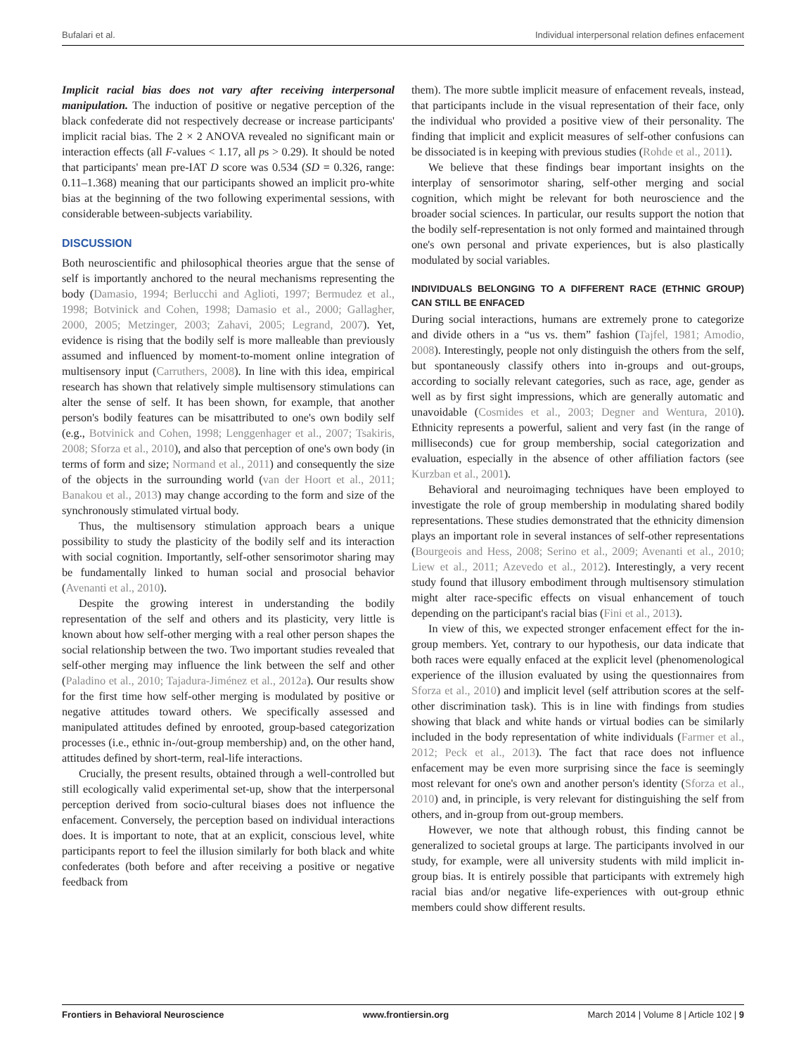Bufalari et al. Individual interpersonal relation defines enfacement
Implicit racial bias does not vary after receiving interpersonal manipulation. The induction of positive or negative perception of the black confederate did not respectively decrease or increase participants' implicit racial bias. The 2 × 2 ANOVA revealed no significant main or interaction effects (all F-values < 1.17, all ps > 0.29). It should be noted that participants' mean pre-IAT D score was 0.534 (SD = 0.326, range: 0.11–1.368) meaning that our participants showed an implicit pro-white bias at the beginning of the two following experimental sessions, with considerable between-subjects variability.
DISCUSSION
Both neuroscientific and philosophical theories argue that the sense of self is importantly anchored to the neural mechanisms representing the body (Damasio, 1994; Berlucchi and Aglioti, 1997; Bermudez et al., 1998; Botvinick and Cohen, 1998; Damasio et al., 2000; Gallagher, 2000, 2005; Metzinger, 2003; Zahavi, 2005; Legrand, 2007). Yet, evidence is rising that the bodily self is more malleable than previously assumed and influenced by moment-to-moment online integration of multisensory input (Carruthers, 2008). In line with this idea, empirical research has shown that relatively simple multisensory stimulations can alter the sense of self. It has been shown, for example, that another person's bodily features can be misattributed to one's own bodily self (e.g., Botvinick and Cohen, 1998; Lenggenhager et al., 2007; Tsakiris, 2008; Sforza et al., 2010), and also that perception of one's own body (in terms of form and size; Normand et al., 2011) and consequently the size of the objects in the surrounding world (van der Hoort et al., 2011; Banakou et al., 2013) may change according to the form and size of the synchronously stimulated virtual body.
Thus, the multisensory stimulation approach bears a unique possibility to study the plasticity of the bodily self and its interaction with social cognition. Importantly, self-other sensorimotor sharing may be fundamentally linked to human social and prosocial behavior (Avenanti et al., 2010).
Despite the growing interest in understanding the bodily representation of the self and others and its plasticity, very little is known about how self-other merging with a real other person shapes the social relationship between the two. Two important studies revealed that self-other merging may influence the link between the self and other (Paladino et al., 2010; Tajadura-Jiménez et al., 2012a). Our results show for the first time how self-other merging is modulated by positive or negative attitudes toward others. We specifically assessed and manipulated attitudes defined by enrooted, group-based categorization processes (i.e., ethnic in-/out-group membership) and, on the other hand, attitudes defined by short-term, real-life interactions.
Crucially, the present results, obtained through a well-controlled but still ecologically valid experimental set-up, show that the interpersonal perception derived from socio-cultural biases does not influence the enfacement. Conversely, the perception based on individual interactions does. It is important to note, that at an explicit, conscious level, white participants report to feel the illusion similarly for both black and white confederates (both before and after receiving a positive or negative feedback from
them). The more subtle implicit measure of enfacement reveals, instead, that participants include in the visual representation of their face, only the individual who provided a positive view of their personality. The finding that implicit and explicit measures of self-other confusions can be dissociated is in keeping with previous studies (Rohde et al., 2011).
We believe that these findings bear important insights on the interplay of sensorimotor sharing, self-other merging and social cognition, which might be relevant for both neuroscience and the broader social sciences. In particular, our results support the notion that the bodily self-representation is not only formed and maintained through one's own personal and private experiences, but is also plastically modulated by social variables.
INDIVIDUALS BELONGING TO A DIFFERENT RACE (ETHNIC GROUP) CAN STILL BE ENFACED
During social interactions, humans are extremely prone to categorize and divide others in a “us vs. them” fashion (Tajfel, 1981; Amodio, 2008). Interestingly, people not only distinguish the others from the self, but spontaneously classify others into in-groups and out-groups, according to socially relevant categories, such as race, age, gender as well as by first sight impressions, which are generally automatic and unavoidable (Cosmides et al., 2003; Degner and Wentura, 2010). Ethnicity represents a powerful, salient and very fast (in the range of milliseconds) cue for group membership, social categorization and evaluation, especially in the absence of other affiliation factors (see Kurzban et al., 2001).
Behavioral and neuroimaging techniques have been employed to investigate the role of group membership in modulating shared bodily representations. These studies demonstrated that the ethnicity dimension plays an important role in several instances of self-other representations (Bourgeois and Hess, 2008; Serino et al., 2009; Avenanti et al., 2010; Liew et al., 2011; Azevedo et al., 2012). Interestingly, a very recent study found that illusory embodiment through multisensory stimulation might alter race-specific effects on visual enhancement of touch depending on the participant's racial bias (Fini et al., 2013).
In view of this, we expected stronger enfacement effect for the in-group members. Yet, contrary to our hypothesis, our data indicate that both races were equally enfaced at the explicit level (phenomenological experience of the illusion evaluated by using the questionnaires from Sforza et al., 2010) and implicit level (self attribution scores at the self-other discrimination task). This is in line with findings from studies showing that black and white hands or virtual bodies can be similarly included in the body representation of white individuals (Farmer et al., 2012; Peck et al., 2013). The fact that race does not influence enfacement may be even more surprising since the face is seemingly most relevant for one's own and another person's identity (Sforza et al., 2010) and, in principle, is very relevant for distinguishing the self from others, and in-group from out-group members.
However, we note that although robust, this finding cannot be generalized to societal groups at large. The participants involved in our study, for example, were all university students with mild implicit in-group bias. It is entirely possible that participants with extremely high racial bias and/or negative life-experiences with out-group ethnic members could show different results.
Frontiers in Behavioral Neuroscience www.frontiersin.org March 2014 | Volume 8 | Article 102 | 9